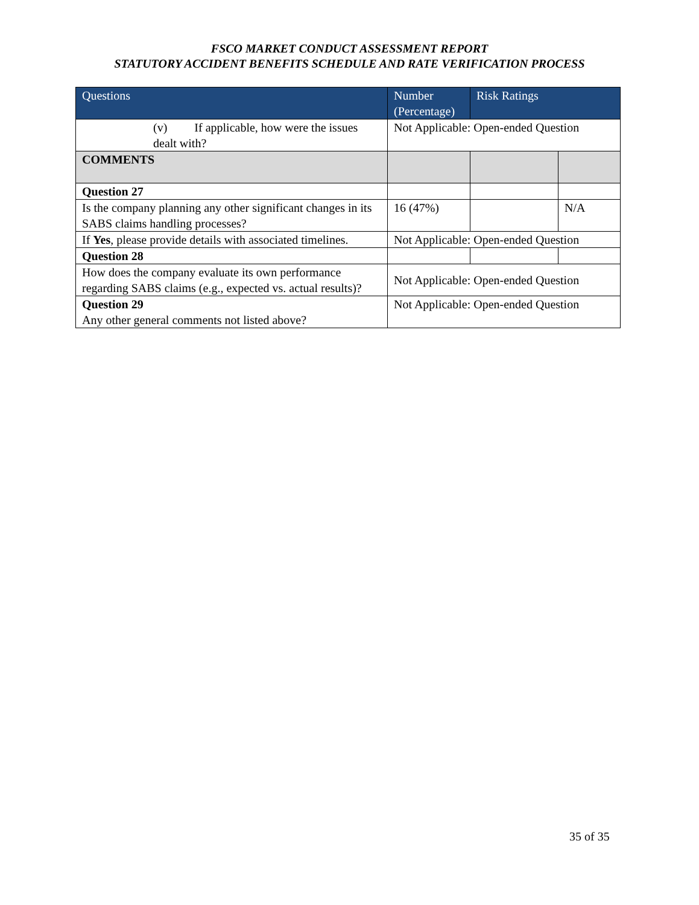FSCO MARKET CONDUCT ASSESSMENT REPORT
STATUTORY ACCIDENT BENEFITS SCHEDULE AND RATE VERIFICATION PROCESS
| Questions | Number (Percentage) | Risk Ratings | |
| --- | --- | --- | --- |
| (v) If applicable, how were the issues dealt with? | Not Applicable: Open-ended Question | | |
| COMMENTS | | | |
| Question 27 | | | |
| Is the company planning any other significant changes in its SABS claims handling processes? | 16 (47%) | | N/A |
| If Yes , please provide details with associated timelines. | Not Applicable: Open-ended Question | | |
| Question 28 | | | |
| How does the company evaluate its own performance regarding SABS claims (e.g., expected vs. actual results)? | Not Applicable: Open-ended Question | | |
| Question 29 Any other general comments not listed above? | Not Applicable: Open-ended Question | | |
35 of 35